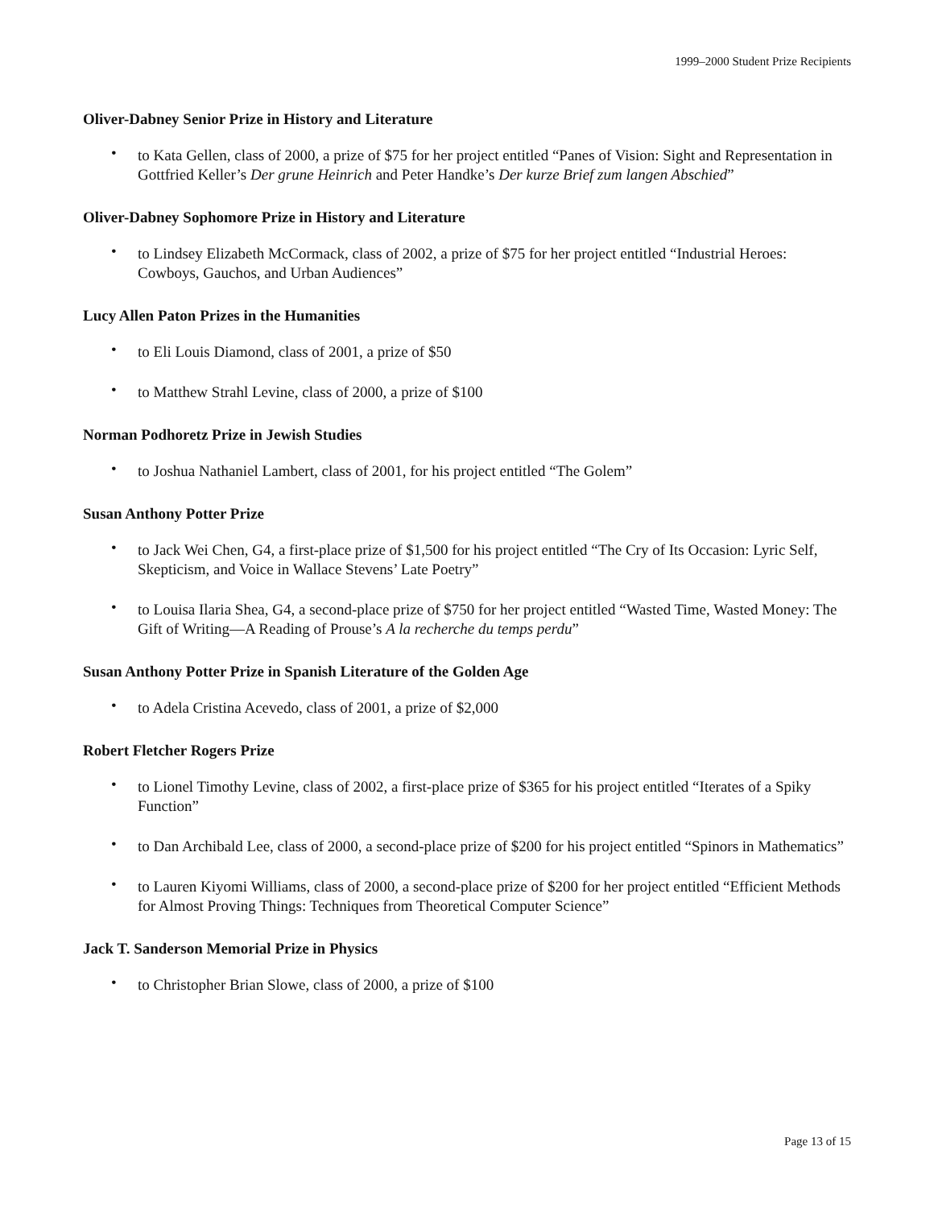1999–2000 Student Prize Recipients
Oliver-Dabney Senior Prize in History and Literature
• to Kata Gellen, class of 2000, a prize of $75 for her project entitled “Panes of Vision: Sight and Representation in Gottfried Keller’s Der grune Heinrich and Peter Handke’s Der kurze Brief zum langen Abschied”
Oliver-Dabney Sophomore Prize in History and Literature
• to Lindsey Elizabeth McCormack, class of 2002, a prize of $75 for her project entitled “Industrial Heroes: Cowboys, Gauchos, and Urban Audiences”
Lucy Allen Paton Prizes in the Humanities
• to Eli Louis Diamond, class of 2001, a prize of $50
• to Matthew Strahl Levine, class of 2000, a prize of $100
Norman Podhoretz Prize in Jewish Studies
• to Joshua Nathaniel Lambert, class of 2001, for his project entitled “The Golem”
Susan Anthony Potter Prize
• to Jack Wei Chen, G4, a first-place prize of $1,500 for his project entitled “The Cry of Its Occasion: Lyric Self, Skepticism, and Voice in Wallace Stevens’ Late Poetry”
• to Louisa Ilaria Shea, G4, a second-place prize of $750 for her project entitled “Wasted Time, Wasted Money: The Gift of Writing—A Reading of Prouse’s A la recherche du temps perdu”
Susan Anthony Potter Prize in Spanish Literature of the Golden Age
• to Adela Cristina Acevedo, class of 2001, a prize of $2,000
Robert Fletcher Rogers Prize
• to Lionel Timothy Levine, class of 2002, a first-place prize of $365 for his project entitled “Iterates of a Spiky Function”
• to Dan Archibald Lee, class of 2000, a second-place prize of $200 for his project entitled “Spinors in Mathematics”
• to Lauren Kiyomi Williams, class of 2000, a second-place prize of $200 for her project entitled “Efficient Methods for Almost Proving Things: Techniques from Theoretical Computer Science”
Jack T. Sanderson Memorial Prize in Physics
• to Christopher Brian Slowe, class of 2000, a prize of $100
Page 13 of 15